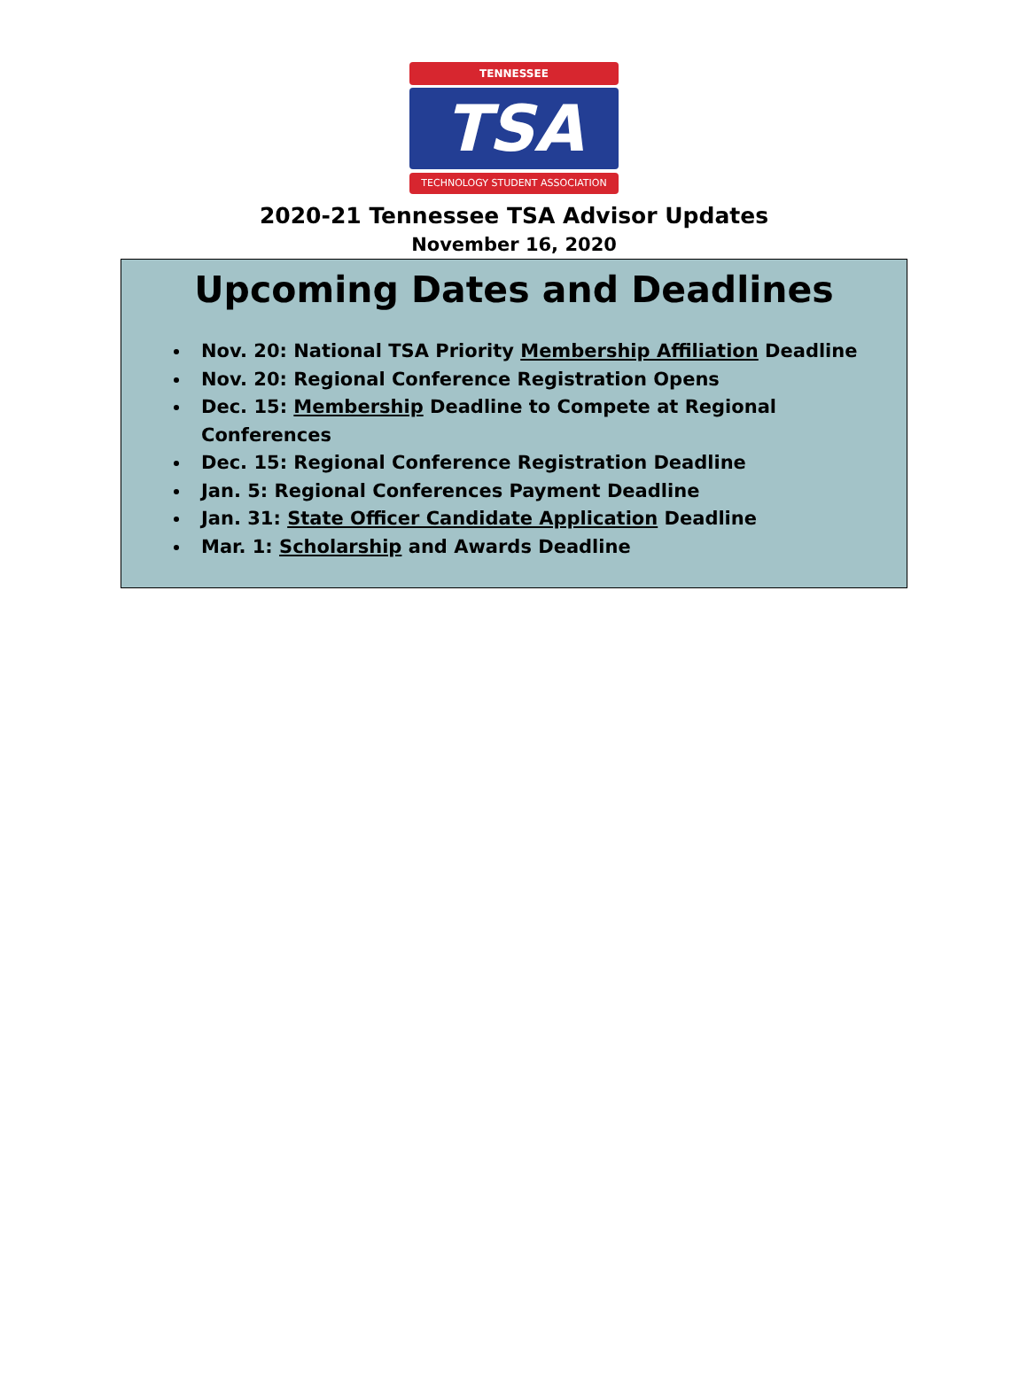TENNESSEE
TSA
TECHNOLOGY STUDENT ASSOCIATION
2020-21 Tennessee TSA Advisor Updates
November 16, 2020
Upcoming Dates and Deadlines
Nov. 20: National TSA Priority Membership Affiliation Deadline
Nov. 20: Regional Conference Registration Opens
Dec. 15: Membership Deadline to Compete at Regional Conferences
Dec. 15: Regional Conference Registration Deadline
Jan. 5: Regional Conferences Payment Deadline
Jan. 31: State Officer Candidate Application Deadline
Mar. 1: Scholarship and Awards Deadline